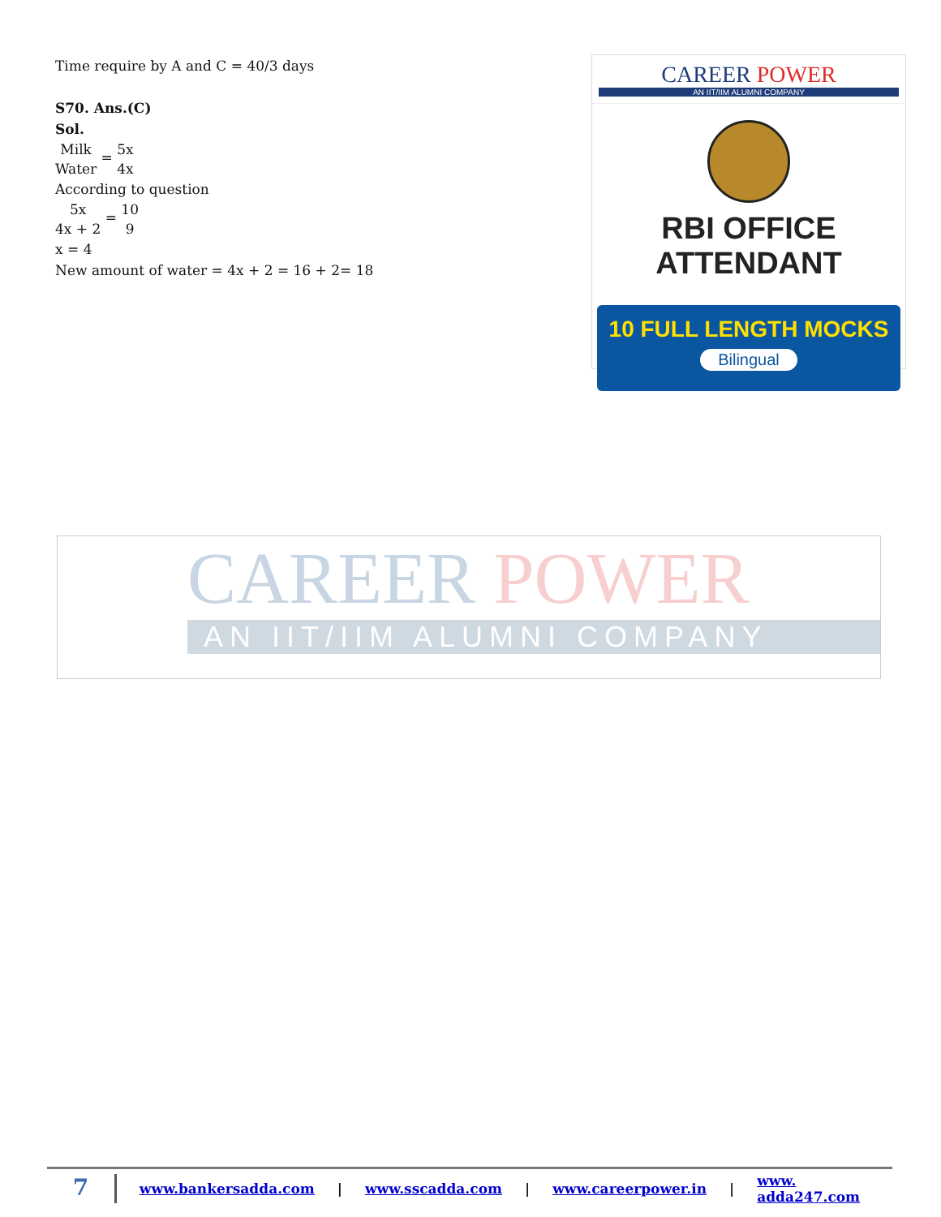Time require by A and C = 40/3 days
S70. Ans.(C)
Sol.
Milk Water = 5x 4x
According to question
5x 4x + 2 = 10 9
x = 4
New amount of water = 4x + 2 = 16 + 2= 18
CAREER POWER
AN IIT/IIM ALUMNI COMPANY
RBI OFFICE ATTENDANT
10 FULL LENGTH MOCKS
Bilingual
CAREER POWER
AN IIT/IIM ALUMNI COMPANY
7 www.bankersadda.com | www.sscadda.com | www.careerpower.in | www. adda247.com